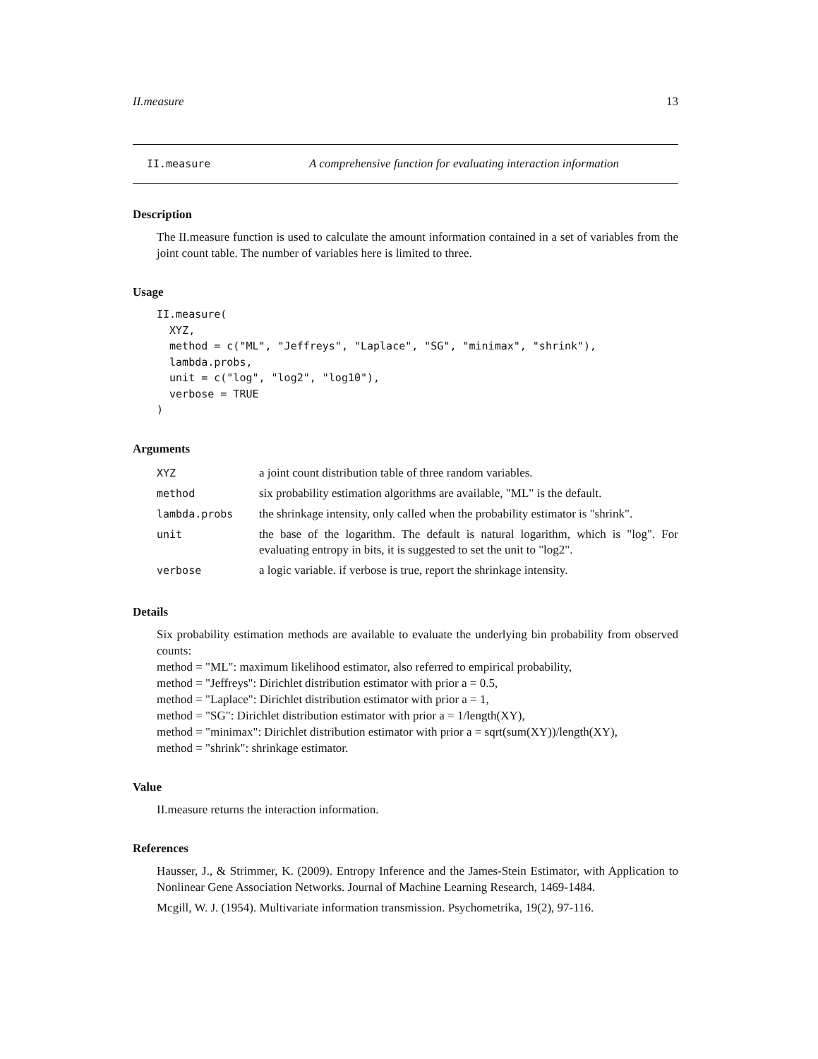II.measure 13
II.measure A comprehensive function for evaluating interaction information
Description
The II.measure function is used to calculate the amount information contained in a set of variables from the joint count table. The number of variables here is limited to three.
Usage
II.measure(
  XYZ,
  method = c("ML", "Jeffreys", "Laplace", "SG", "minimax", "shrink"),
  lambda.probs,
  unit = c("log", "log2", "log10"),
  verbose = TRUE
)
Arguments
| XYZ | a joint count distribution table of three random variables. |
| method | six probability estimation algorithms are available, "ML" is the default. |
| lambda.probs | the shrinkage intensity, only called when the probability estimator is "shrink". |
| unit | the base of the logarithm. The default is natural logarithm, which is "log". For evaluating entropy in bits, it is suggested to set the unit to "log2". |
| verbose | a logic variable. if verbose is true, report the shrinkage intensity. |
Details
Six probability estimation methods are available to evaluate the underlying bin probability from observed counts:
method = "ML": maximum likelihood estimator, also referred to empirical probability,
method = "Jeffreys": Dirichlet distribution estimator with prior a = 0.5,
method = "Laplace": Dirichlet distribution estimator with prior a = 1,
method = "SG": Dirichlet distribution estimator with prior a = 1/length(XY),
method = "minimax": Dirichlet distribution estimator with prior a = sqrt(sum(XY))/length(XY),
method = "shrink": shrinkage estimator.
Value
II.measure returns the interaction information.
References
Hausser, J., & Strimmer, K. (2009). Entropy Inference and the James-Stein Estimator, with Application to Nonlinear Gene Association Networks. Journal of Machine Learning Research, 1469-1484.
Mcgill, W. J. (1954). Multivariate information transmission. Psychometrika, 19(2), 97-116.